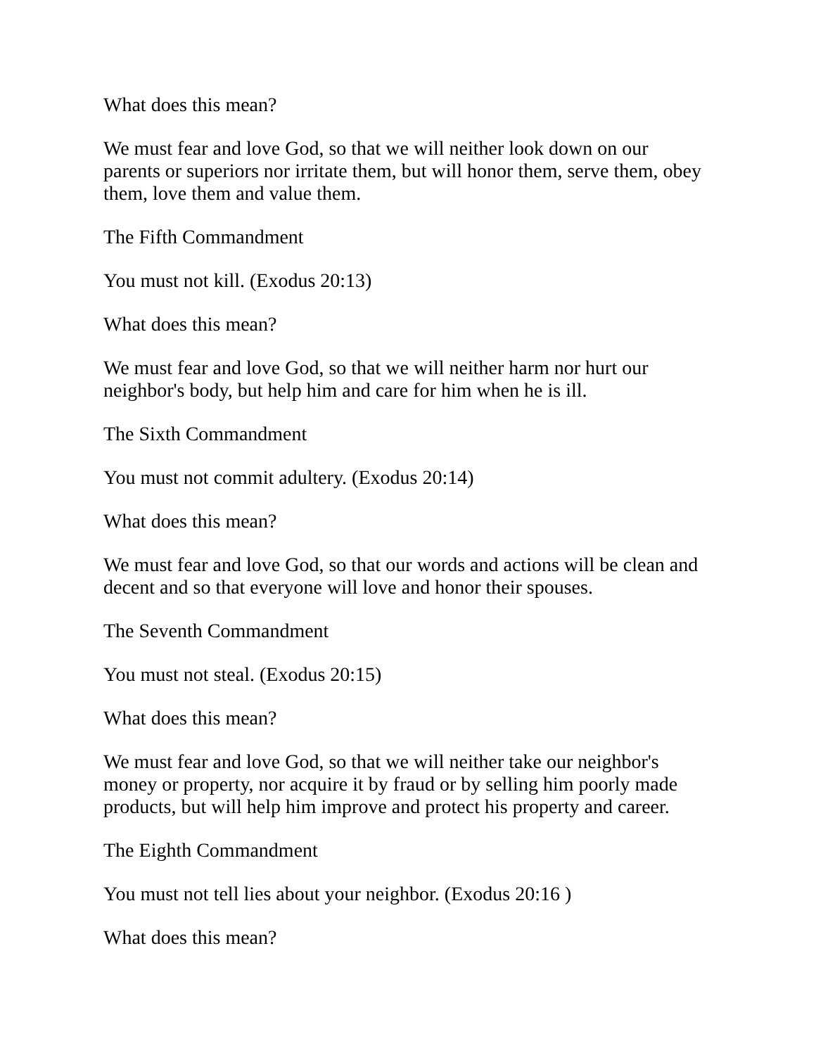What does this mean?
We must fear and love God, so that we will neither look down on our parents or superiors nor irritate them, but will honor them, serve them, obey them, love them and value them.
The Fifth Commandment
You must not kill. (Exodus 20:13)
What does this mean?
We must fear and love God, so that we will neither harm nor hurt our neighbor's body, but help him and care for him when he is ill.
The Sixth Commandment
You must not commit adultery. (Exodus 20:14)
What does this mean?
We must fear and love God, so that our words and actions will be clean and decent and so that everyone will love and honor their spouses.
The Seventh Commandment
You must not steal. (Exodus 20:15)
What does this mean?
We must fear and love God, so that we will neither take our neighbor's money or property, nor acquire it by fraud or by selling him poorly made products, but will help him improve and protect his property and career.
The Eighth Commandment
You must not tell lies about your neighbor. (Exodus 20:16 )
What does this mean?